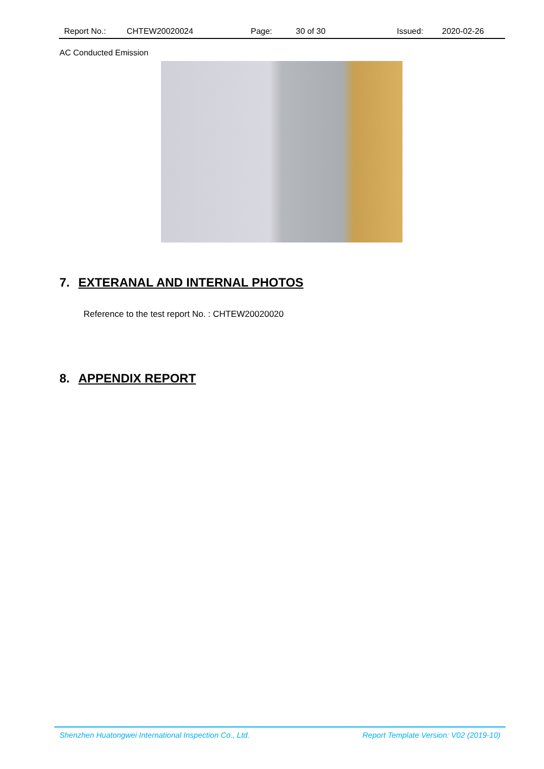Report No.: CHTEW20020024 Page: 30 of 30 Issued: 2020-02-26
AC Conducted Emission
7. EXTERANAL AND INTERNAL PHOTOS
Reference to the test report No. : CHTEW20020020
8. APPENDIX REPORT
Shenzhen Huatongwei International Inspection Co., Ltd. Report Template Version: V02 (2019-10)